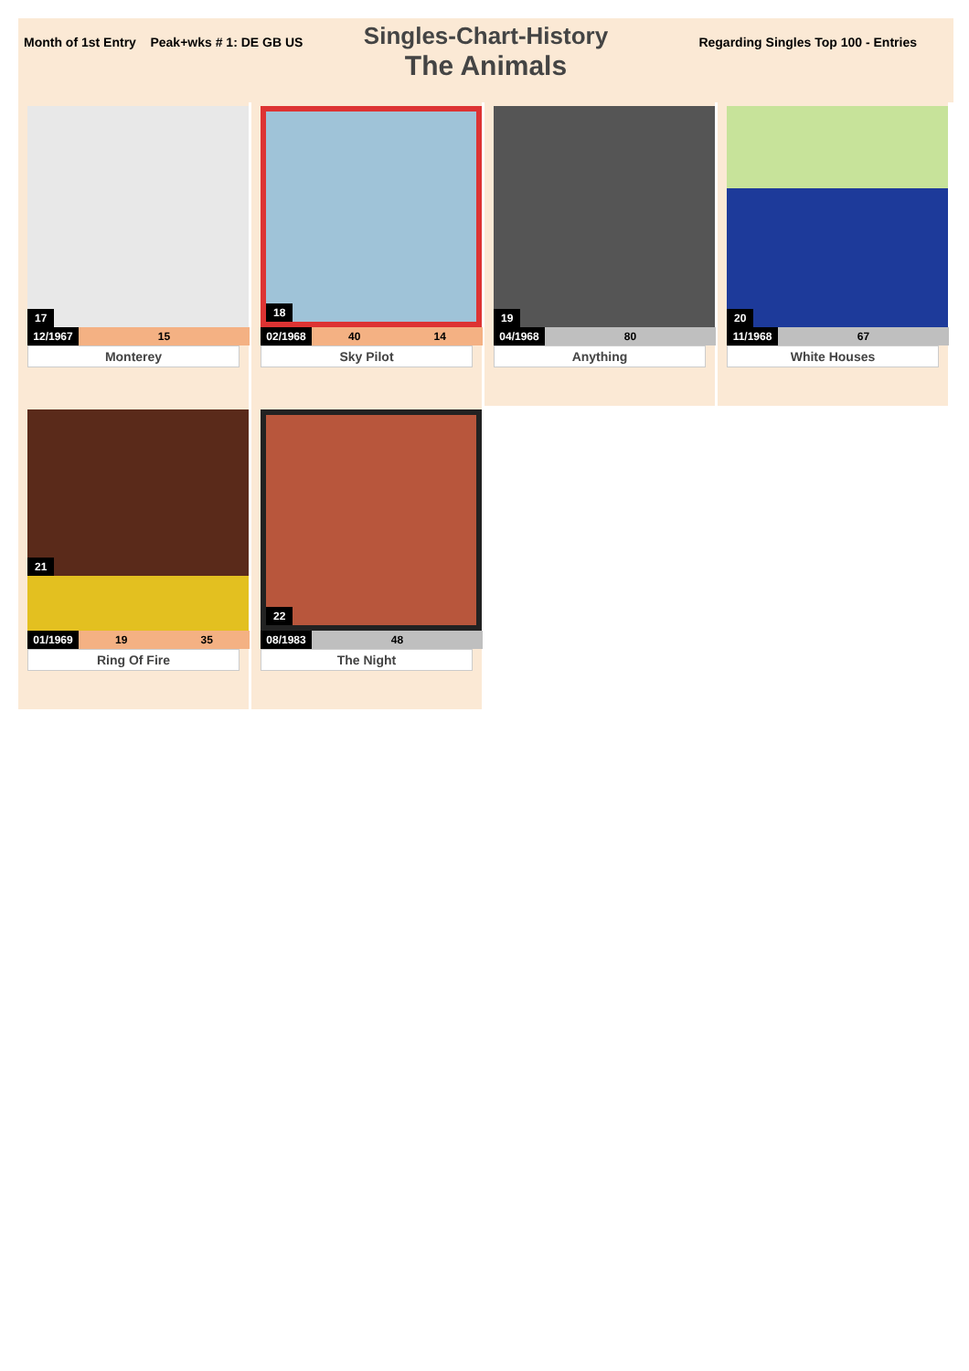Month of 1st Entry Peak+wks # 1: DE GB US Regarding Singles Top 100 - Entries
Singles-Chart-History
The Animals
17
| 12/1967 | | | | | 15 | |
Monterey
18
| 02/1968 | | | 40 | | 14 | |
Sky Pilot
19
| 04/1968 | | | | | 80 | |
Anything
20
| 11/1968 | | | | | 67 | |
White Houses
21
| 01/1969 | 19 | | 35 | | | |
Ring Of Fire
22
| 08/1983 | | | | | 48 | |
The Night